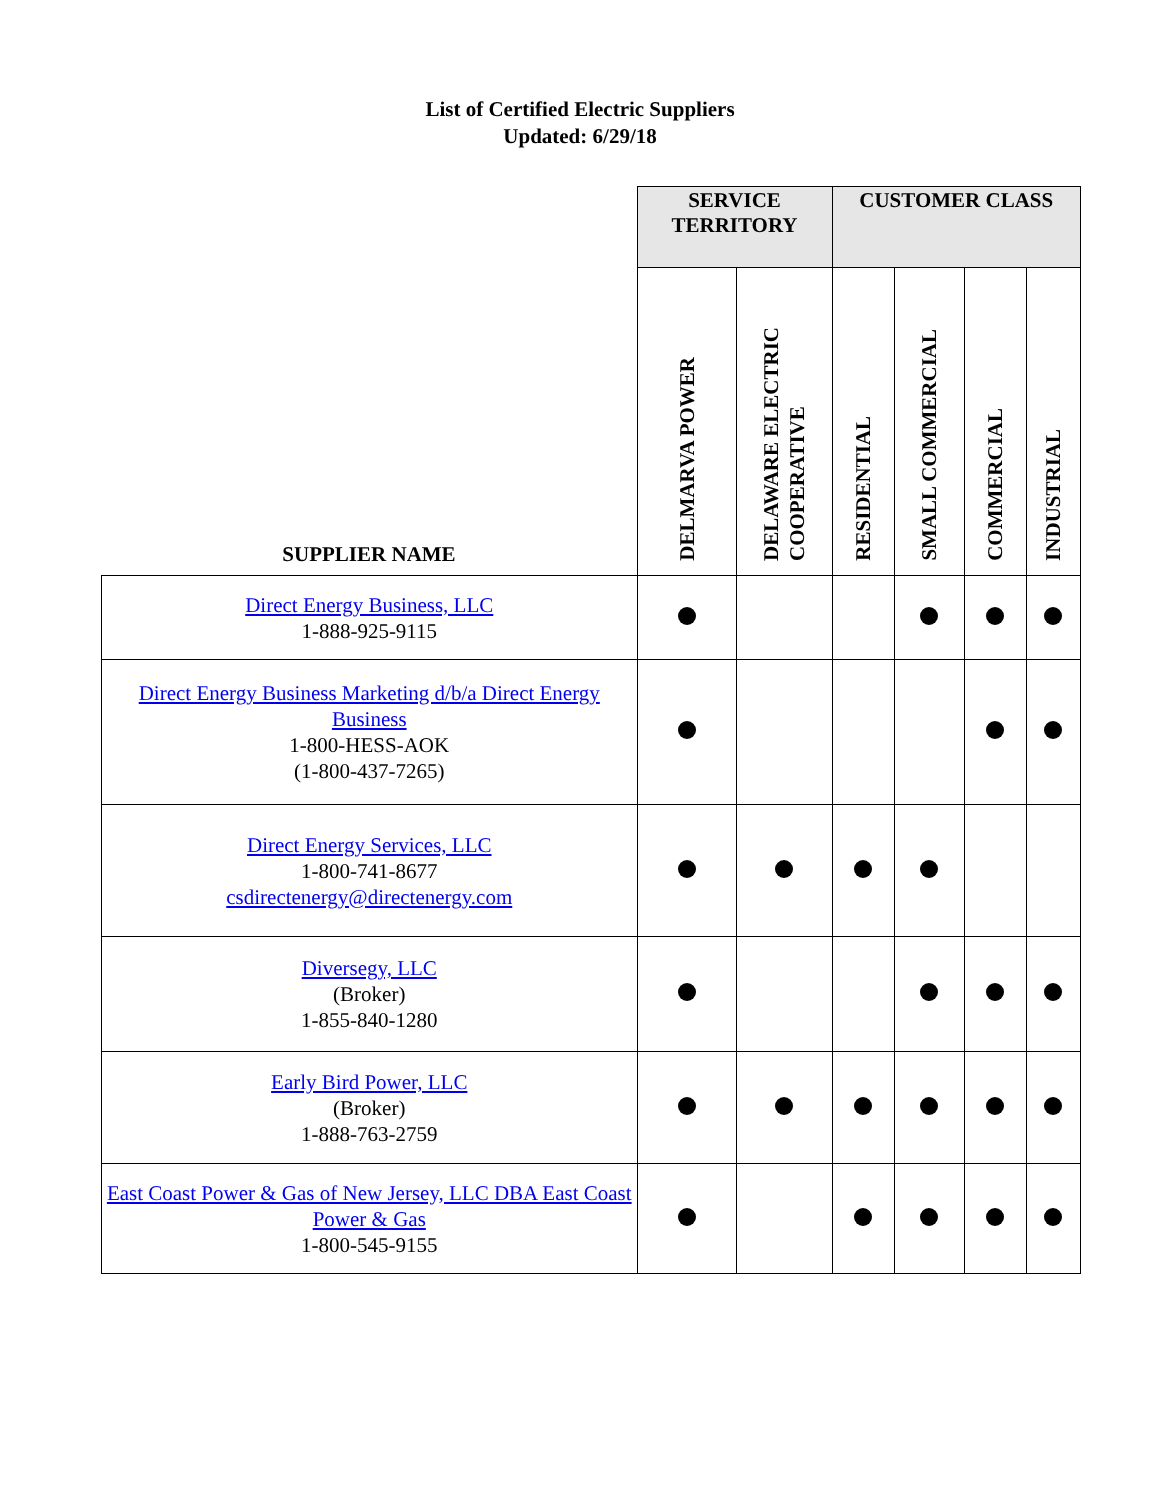List of Certified Electric Suppliers
Updated: 6/29/18
| | SERVICE TERRITORY | | CUSTOMER CLASS | | | |
| --- | --- | --- | --- | --- | --- | --- |
| SUPPLIER NAME | DELMARVA POWER | DELAWARE ELECTRIC COOPERATIVE | RESIDENTIAL | SMALL COMMERCIAL | COMMERCIAL | INDUSTRIAL |
| Direct Energy Business, LLC 1-888-925-9115 | | | | | | |
| Direct Energy Business Marketing d/b/a Direct Energy Business 1-800-HESS-AOK (1-800-437-7265) | | | | | | |
| Direct Energy Services, LLC 1-800-741-8677 csdirectenergy@directenergy.com | | | | | | |
| Diversegy, LLC (Broker) 1-855-840-1280 | | | | | | |
| Early Bird Power, LLC (Broker) 1-888-763-2759 | | | | | | |
| East Coast Power & Gas of New Jersey, LLC DBA East Coast Power & Gas 1-800-545-9155 | | | | | | |